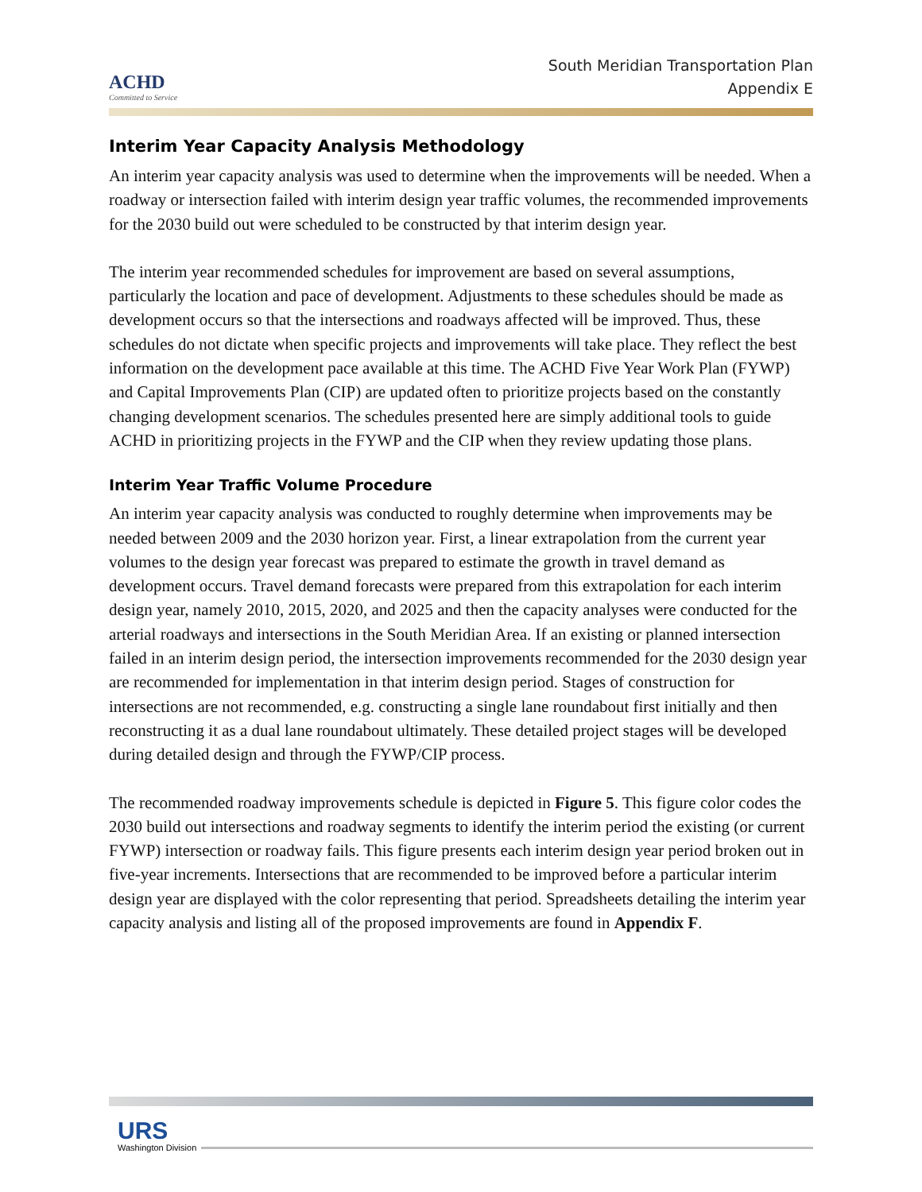ACHD
Committed to Service
South Meridian Transportation Plan
Appendix E
Interim Year Capacity Analysis Methodology
An interim year capacity analysis was used to determine when the improvements will be needed. When a roadway or intersection failed with interim design year traffic volumes, the recommended improvements for the 2030 build out were scheduled to be constructed by that interim design year.
The interim year recommended schedules for improvement are based on several assumptions, particularly the location and pace of development. Adjustments to these schedules should be made as development occurs so that the intersections and roadways affected will be improved. Thus, these schedules do not dictate when specific projects and improvements will take place. They reflect the best information on the development pace available at this time. The ACHD Five Year Work Plan (FYWP) and Capital Improvements Plan (CIP) are updated often to prioritize projects based on the constantly changing development scenarios. The schedules presented here are simply additional tools to guide ACHD in prioritizing projects in the FYWP and the CIP when they review updating those plans.
Interim Year Traffic Volume Procedure
An interim year capacity analysis was conducted to roughly determine when improvements may be needed between 2009 and the 2030 horizon year. First, a linear extrapolation from the current year volumes to the design year forecast was prepared to estimate the growth in travel demand as development occurs. Travel demand forecasts were prepared from this extrapolation for each interim design year, namely 2010, 2015, 2020, and 2025 and then the capacity analyses were conducted for the arterial roadways and intersections in the South Meridian Area. If an existing or planned intersection failed in an interim design period, the intersection improvements recommended for the 2030 design year are recommended for implementation in that interim design period. Stages of construction for intersections are not recommended, e.g. constructing a single lane roundabout first initially and then reconstructing it as a dual lane roundabout ultimately. These detailed project stages will be developed during detailed design and through the FYWP/CIP process.
The recommended roadway improvements schedule is depicted in Figure 5. This figure color codes the 2030 build out intersections and roadway segments to identify the interim period the existing (or current FYWP) intersection or roadway fails. This figure presents each interim design year period broken out in five-year increments. Intersections that are recommended to be improved before a particular interim design year are displayed with the color representing that period. Spreadsheets detailing the interim year capacity analysis and listing all of the proposed improvements are found in Appendix F.
URS
Washington Division